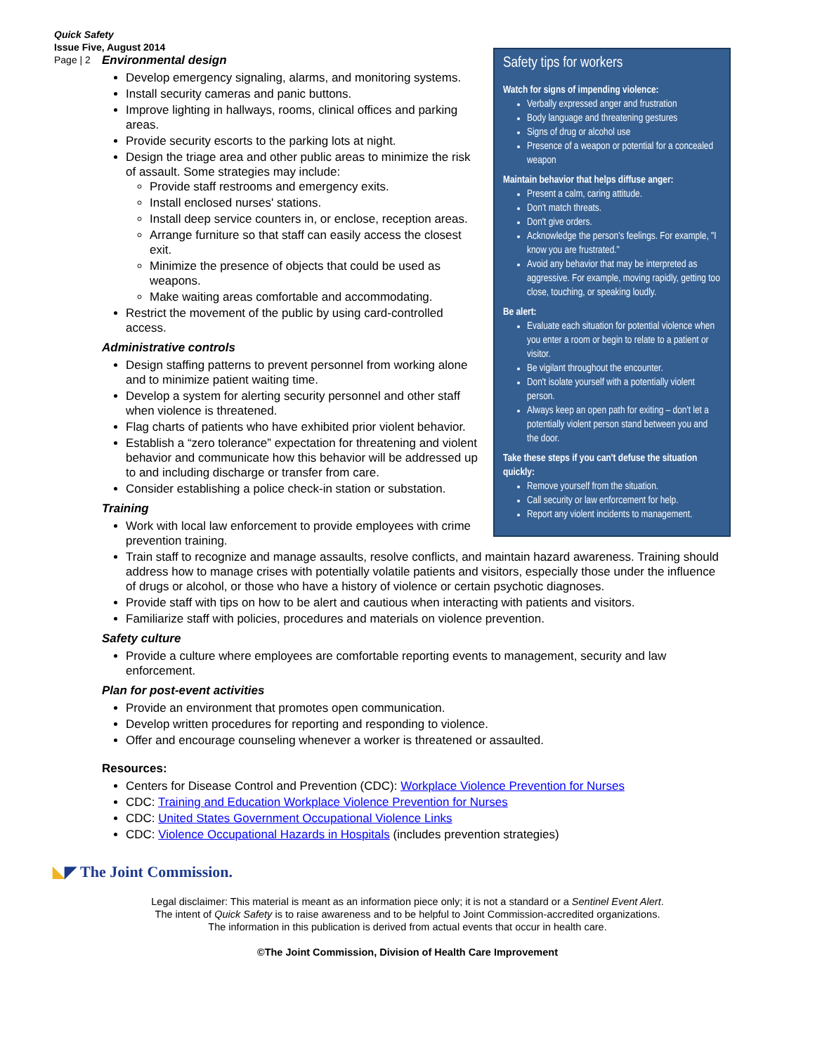Quick Safety
Issue Five, August 2014
Page | 2
Safety tips for workers
Watch for signs of impending violence:
Verbally expressed anger and frustration
Body language and threatening gestures
Signs of drug or alcohol use
Presence of a weapon or potential for a concealed weapon
Maintain behavior that helps diffuse anger:
Present a calm, caring attitude.
Don't match threats.
Don't give orders.
Acknowledge the person's feelings. For example, "I know you are frustrated."
Avoid any behavior that may be interpreted as aggressive. For example, moving rapidly, getting too close, touching, or speaking loudly.
Be alert:
Evaluate each situation for potential violence when you enter a room or begin to relate to a patient or visitor.
Be vigilant throughout the encounter.
Don't isolate yourself with a potentially violent person.
Always keep an open path for exiting – don't let a potentially violent person stand between you and the door.
Take these steps if you can't defuse the situation quickly:
Remove yourself from the situation.
Call security or law enforcement for help.
Report any violent incidents to management.
Environmental design
Develop emergency signaling, alarms, and monitoring systems.
Install security cameras and panic buttons.
Improve lighting in hallways, rooms, clinical offices and parking areas.
Provide security escorts to the parking lots at night.
Design the triage area and other public areas to minimize the risk of assault. Some strategies may include:
Provide staff restrooms and emergency exits.
Install enclosed nurses' stations.
Install deep service counters in, or enclose, reception areas.
Arrange furniture so that staff can easily access the closest exit.
Minimize the presence of objects that could be used as weapons.
Make waiting areas comfortable and accommodating.
Restrict the movement of the public by using card-controlled access.
Administrative controls
Design staffing patterns to prevent personnel from working alone and to minimize patient waiting time.
Develop a system for alerting security personnel and other staff when violence is threatened.
Flag charts of patients who have exhibited prior violent behavior.
Establish a “zero tolerance” expectation for threatening and violent behavior and communicate how this behavior will be addressed up to and including discharge or transfer from care.
Consider establishing a police check-in station or substation.
Training
Work with local law enforcement to provide employees with crime prevention training.
Train staff to recognize and manage assaults, resolve conflicts, and maintain hazard awareness. Training should address how to manage crises with potentially volatile patients and visitors, especially those under the influence of drugs or alcohol, or those who have a history of violence or certain psychotic diagnoses.
Provide staff with tips on how to be alert and cautious when interacting with patients and visitors.
Familiarize staff with policies, procedures and materials on violence prevention.
Safety culture
Provide a culture where employees are comfortable reporting events to management, security and law enforcement.
Plan for post-event activities
Provide an environment that promotes open communication.
Develop written procedures for reporting and responding to violence.
Offer and encourage counseling whenever a worker is threatened or assaulted.
Resources:
Centers for Disease Control and Prevention (CDC): Workplace Violence Prevention for Nurses
CDC: Training and Education Workplace Violence Prevention for Nurses
CDC: United States Government Occupational Violence Links
CDC: Violence Occupational Hazards in Hospitals (includes prevention strategies)
◣◤ The Joint Commission.
Legal disclaimer: This material is meant as an information piece only; it is not a standard or a Sentinel Event Alert.
The intent of Quick Safety is to raise awareness and to be helpful to Joint Commission-accredited organizations.
The information in this publication is derived from actual events that occur in health care.
©The Joint Commission, Division of Health Care Improvement